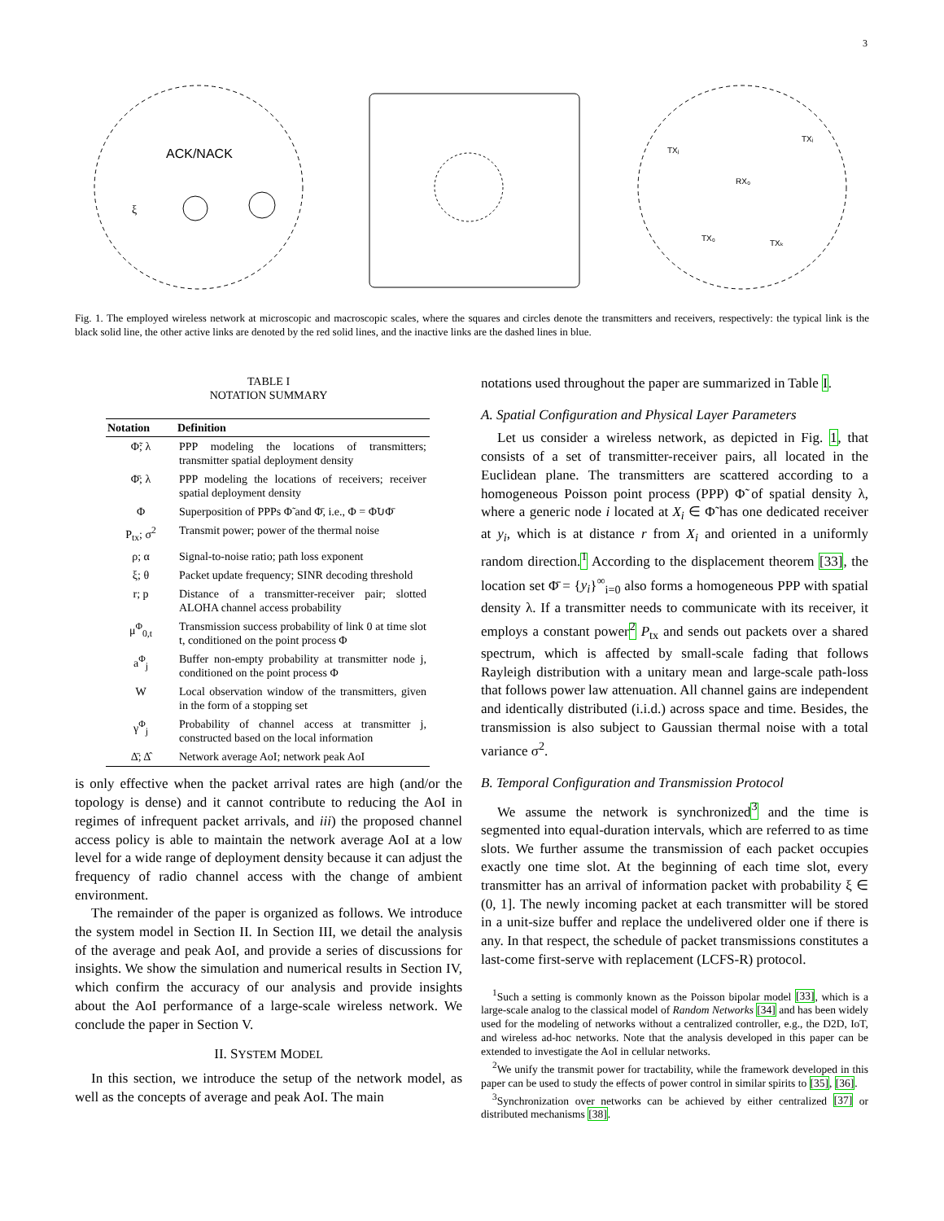3
ACK/NACK
ξ
TXⱼ
TXᵢ
RX₀
TX₀
TXₖ
Fig. 1. The employed wireless network at microscopic and macroscopic scales, where the squares and circles denote the transmitters and receivers, respectively: the typical link is the black solid line, the other active links are denoted by the red solid lines, and the inactive links are the dashed lines in blue.
TABLE I
NOTATION SUMMARY
| Notation | Definition |
| --- | --- |
| Φ̃; λ | PPP modeling the locations of transmitters; transmitter spatial deployment density |
| Φ̄; λ | PPP modeling the locations of receivers; receiver spatial deployment density |
| Φ | Superposition of PPPs Φ̃ and Φ̄, i.e., Φ = Φ̃∪Φ̄ |
| P<sub>tx</sub>; σ<sup>2</sup> | Transmit power; power of the thermal noise |
| ρ; α | Signal-to-noise ratio; path loss exponent |
| ξ; θ | Packet update frequency; SINR decoding threshold |
| r; p | Distance of a transmitter-receiver pair; slotted ALOHA channel access probability |
| μ<sup>Φ</sup><sub>0,t</sub> | Transmission success probability of link 0 at time slot t, conditioned on the point process Φ |
| a<sup>Φ</sup><sub>j</sub> | Buffer non-empty probability at transmitter node j, conditioned on the point process Φ |
| W | Local observation window of the transmitters, given in the form of a stopping set |
| γ<sup>Φ</sup><sub>j</sub> | Probability of channel access at transmitter j, constructed based on the local information |
| Δ̄; Δ̂ | Network average AoI; network peak AoI |
is only effective when the packet arrival rates are high (and/or the topology is dense) and it cannot contribute to reducing the AoI in regimes of infrequent packet arrivals, and iii) the proposed channel access policy is able to maintain the network average AoI at a low level for a wide range of deployment density because it can adjust the frequency of radio channel access with the change of ambient environment.
The remainder of the paper is organized as follows. We introduce the system model in Section II. In Section III, we detail the analysis of the average and peak AoI, and provide a series of discussions for insights. We show the simulation and numerical results in Section IV, which confirm the accuracy of our analysis and provide insights about the AoI performance of a large-scale wireless network. We conclude the paper in Section V.
II. SYSTEM MODEL
In this section, we introduce the setup of the network model, as well as the concepts of average and peak AoI. The main
notations used throughout the paper are summarized in Table I.
A. Spatial Configuration and Physical Layer Parameters
Let us consider a wireless network, as depicted in Fig. 1, that consists of a set of transmitter-receiver pairs, all located in the Euclidean plane. The transmitters are scattered according to a homogeneous Poisson point process (PPP) Φ̃ of spatial density λ, where a generic node i located at X<sub>i</sub> ∈ Φ̃ has one dedicated receiver at y<sub>i</sub>, which is at distance r from X<sub>i</sub> and oriented in a uniformly random direction.<sup>1</sup> According to the displacement theorem [33], the location set Φ̄ = {y<sub>i</sub>}<sup>∞</sup><sub>i=0</sub> also forms a homogeneous PPP with spatial density λ. If a transmitter needs to communicate with its receiver, it employs a constant power<sup>2</sup> P<sub>tx</sub> and sends out packets over a shared spectrum, which is affected by small-scale fading that follows Rayleigh distribution with a unitary mean and large-scale path-loss that follows power law attenuation. All channel gains are independent and identically distributed (i.i.d.) across space and time. Besides, the transmission is also subject to Gaussian thermal noise with a total variance σ<sup>2</sup>.
B. Temporal Configuration and Transmission Protocol
We assume the network is synchronized<sup>3</sup> and the time is segmented into equal-duration intervals, which are referred to as time slots. We further assume the transmission of each packet occupies exactly one time slot. At the beginning of each time slot, every transmitter has an arrival of information packet with probability ξ ∈ (0, 1]. The newly incoming packet at each transmitter will be stored in a unit-size buffer and replace the undelivered older one if there is any. In that respect, the schedule of packet transmissions constitutes a last-come first-serve with replacement (LCFS-R) protocol.
<sup>1</sup> Such a setting is commonly known as the Poisson bipolar model [33], which is a large-scale analog to the classical model of Random Networks [34] and has been widely used for the modeling of networks without a centralized controller, e.g., the D2D, IoT, and wireless ad-hoc networks. Note that the analysis developed in this paper can be extended to investigate the AoI in cellular networks.
<sup>2</sup> We unify the transmit power for tractability, while the framework developed in this paper can be used to study the effects of power control in similar spirits to [35], [36].
<sup>3</sup> Synchronization over networks can be achieved by either centralized [37] or distributed mechanisms [38].